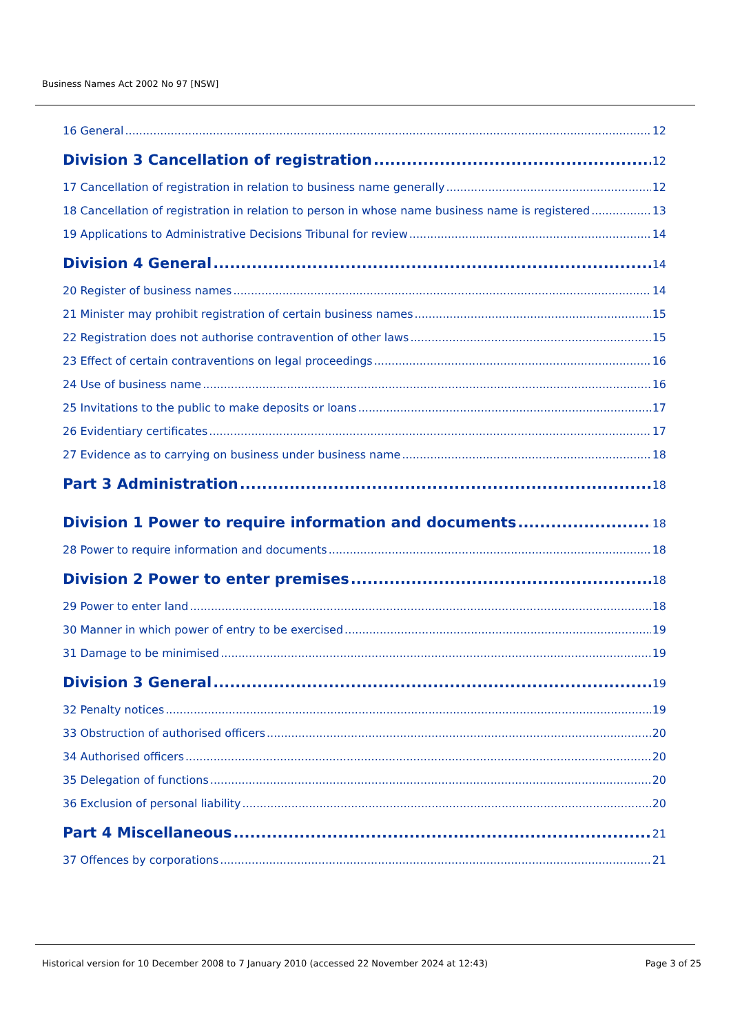Business Names Act 2002 No 97 [NSW]
16 General 12
Division 3 Cancellation of registration 12
17 Cancellation of registration in relation to business name generally 12
18 Cancellation of registration in relation to person in whose name business name is registered 13
19 Applications to Administrative Decisions Tribunal for review 14
Division 4 General 14
20 Register of business names 14
21 Minister may prohibit registration of certain business names 15
22 Registration does not authorise contravention of other laws 15
23 Effect of certain contraventions on legal proceedings 16
24 Use of business name 16
25 Invitations to the public to make deposits or loans 17
26 Evidentiary certificates 17
27 Evidence as to carrying on business under business name 18
Part 3 Administration 18
Division 1 Power to require information and documents 18
28 Power to require information and documents 18
Division 2 Power to enter premises 18
29 Power to enter land 18
30 Manner in which power of entry to be exercised 19
31 Damage to be minimised 19
Division 3 General 19
32 Penalty notices 19
33 Obstruction of authorised officers 20
34 Authorised officers 20
35 Delegation of functions 20
36 Exclusion of personal liability 20
Part 4 Miscellaneous 21
37 Offences by corporations 21
Historical version for 10 December 2008 to 7 January 2010 (accessed 22 November 2024 at 12:43) Page 3 of 25